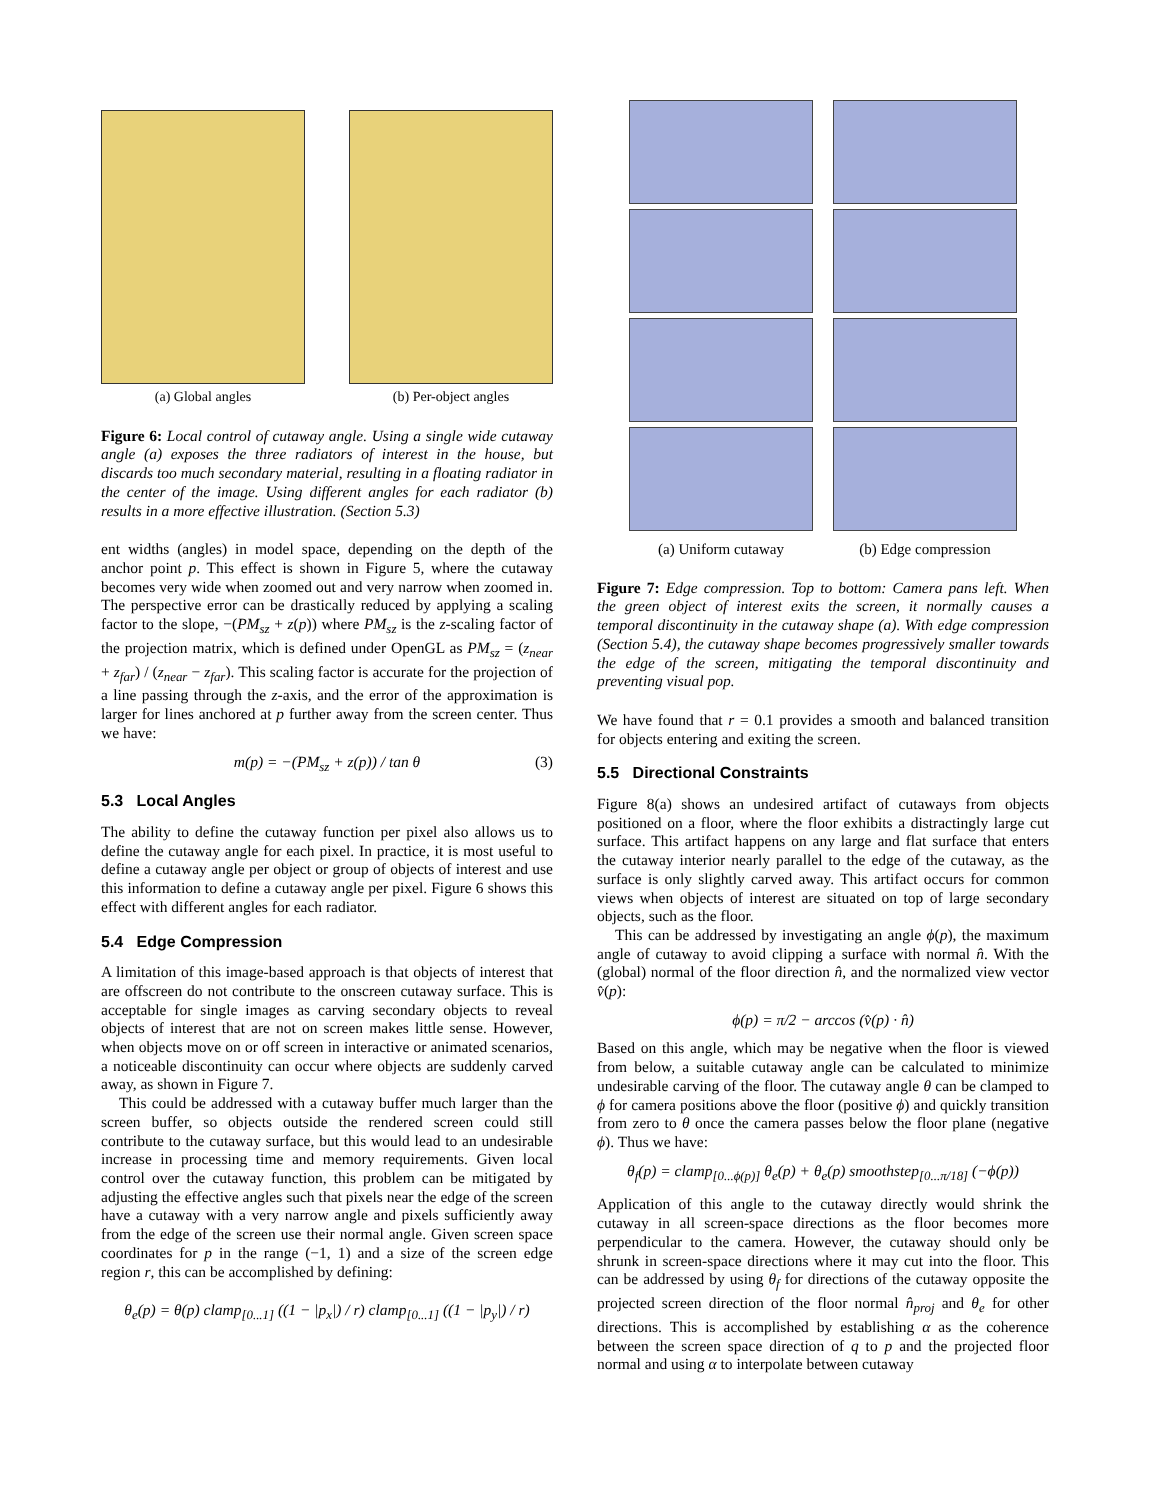(a) Global angles (b) Per-object angles
Figure 6: Local control of cutaway angle. Using a single wide cutaway angle (a) exposes the three radiators of interest in the house, but discards too much secondary material, resulting in a floating radiator in the center of the image. Using different angles for each radiator (b) results in a more effective illustration. (Section 5.3)
ent widths (angles) in model space, depending on the depth of the anchor point p. This effect is shown in Figure 5, where the cutaway becomes very wide when zoomed out and very narrow when zoomed in. The perspective error can be drastically reduced by applying a scaling factor to the slope, −(PM<sub>sz</sub> + z(p)) where PM<sub>sz</sub> is the z-scaling factor of the projection matrix, which is defined under OpenGL as PM<sub>sz</sub> = (z<sub>near</sub> + z<sub>far</sub>) / (z<sub>near</sub> − z<sub>far</sub>). This scaling factor is accurate for the projection of a line passing through the z-axis, and the error of the approximation is larger for lines anchored at p further away from the screen center. Thus we have:
m(p) = −(PM<sub>sz</sub> + z(p)) / tan θ (3)
5.3 Local Angles
The ability to define the cutaway function per pixel also allows us to define the cutaway angle for each pixel. In practice, it is most useful to define a cutaway angle per object or group of objects of interest and use this information to define a cutaway angle per pixel. Figure 6 shows this effect with different angles for each radiator.
5.4 Edge Compression
A limitation of this image-based approach is that objects of interest that are offscreen do not contribute to the onscreen cutaway surface. This is acceptable for single images as carving secondary objects to reveal objects of interest that are not on screen makes little sense. However, when objects move on or off screen in interactive or animated scenarios, a noticeable discontinuity can occur where objects are suddenly carved away, as shown in Figure 7.
This could be addressed with a cutaway buffer much larger than the screen buffer, so objects outside the rendered screen could still contribute to the cutaway surface, but this would lead to an undesirable increase in processing time and memory requirements. Given local control over the cutaway function, this problem can be mitigated by adjusting the effective angles such that pixels near the edge of the screen have a cutaway with a very narrow angle and pixels sufficiently away from the edge of the screen use their normal angle. Given screen space coordinates for p in the range (−1, 1) and a size of the screen edge region r, this can be accomplished by defining:
θ<sub>e</sub>(p) = θ(p) clamp<sub>[0...1]</sub> ((1 − |p<sub>x</sub>|) / r) clamp<sub>[0...1]</sub> ((1 − |p<sub>y</sub>|) / r)
(a) Uniform cutaway
(b) Edge compression
Figure 7: Edge compression. Top to bottom: Camera pans left. When the green object of interest exits the screen, it normally causes a temporal discontinuity in the cutaway shape (a). With edge compression (Section 5.4), the cutaway shape becomes progressively smaller towards the edge of the screen, mitigating the temporal discontinuity and preventing visual pop.
We have found that r = 0.1 provides a smooth and balanced transition for objects entering and exiting the screen.
5.5 Directional Constraints
Figure 8(a) shows an undesired artifact of cutaways from objects positioned on a floor, where the floor exhibits a distractingly large cut surface. This artifact happens on any large and flat surface that enters the cutaway interior nearly parallel to the edge of the cutaway, as the surface is only slightly carved away. This artifact occurs for common views when objects of interest are situated on top of large secondary objects, such as the floor.
This can be addressed by investigating an angle ϕ(p), the maximum angle of cutaway to avoid clipping a surface with normal n̂. With the (global) normal of the floor direction n̂, and the normalized view vector v̂(p):
ϕ(p) = π/2 − arccos (v̂(p) · n̂)
Based on this angle, which may be negative when the floor is viewed from below, a suitable cutaway angle can be calculated to minimize undesirable carving of the floor. The cutaway angle θ can be clamped to ϕ for camera positions above the floor (positive ϕ) and quickly transition from zero to θ once the camera passes below the floor plane (negative ϕ). Thus we have:
θ<sub>f</sub>(p) = clamp<sub>[0...ϕ(p)]</sub> θ<sub>e</sub>(p) + θ<sub>e</sub>(p) smoothstep<sub>[0...π/18]</sub> (−ϕ(p))
Application of this angle to the cutaway directly would shrink the cutaway in all screen-space directions as the floor becomes more perpendicular to the camera. However, the cutaway should only be shrunk in screen-space directions where it may cut into the floor. This can be addressed by using θ<sub>f</sub> for directions of the cutaway opposite the projected screen direction of the floor normal n̂<sub>proj</sub> and θ<sub>e</sub> for other directions. This is accomplished by establishing α as the coherence between the screen space direction of q to p and the projected floor normal and using α to interpolate between cutaway